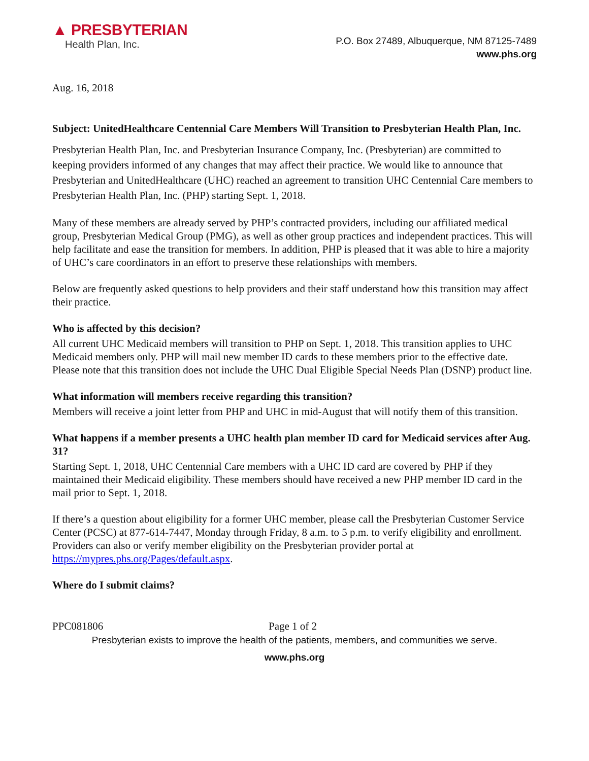▲ PRESBYTERIAN
Health Plan, Inc.
P.O. Box 27489, Albuquerque, NM 87125-7489
www.phs.org
Aug. 16, 2018
Subject: UnitedHealthcare Centennial Care Members Will Transition to Presbyterian Health Plan, Inc.
Presbyterian Health Plan, Inc. and Presbyterian Insurance Company, Inc. (Presbyterian) are committed to keeping providers informed of any changes that may affect their practice. We would like to announce that Presbyterian and UnitedHealthcare (UHC) reached an agreement to transition UHC Centennial Care members to Presbyterian Health Plan, Inc. (PHP) starting Sept. 1, 2018.
Many of these members are already served by PHP’s contracted providers, including our affiliated medical group, Presbyterian Medical Group (PMG), as well as other group practices and independent practices. This will help facilitate and ease the transition for members. In addition, PHP is pleased that it was able to hire a majority of UHC’s care coordinators in an effort to preserve these relationships with members.
Below are frequently asked questions to help providers and their staff understand how this transition may affect their practice.
Who is affected by this decision?
All current UHC Medicaid members will transition to PHP on Sept. 1, 2018. This transition applies to UHC Medicaid members only. PHP will mail new member ID cards to these members prior to the effective date. Please note that this transition does not include the UHC Dual Eligible Special Needs Plan (DSNP) product line.
What information will members receive regarding this transition?
Members will receive a joint letter from PHP and UHC in mid-August that will notify them of this transition.
What happens if a member presents a UHC health plan member ID card for Medicaid services after Aug. 31?
Starting Sept. 1, 2018, UHC Centennial Care members with a UHC ID card are covered by PHP if they maintained their Medicaid eligibility. These members should have received a new PHP member ID card in the mail prior to Sept. 1, 2018.
If there’s a question about eligibility for a former UHC member, please call the Presbyterian Customer Service Center (PCSC) at 877-614-7447, Monday through Friday, 8 a.m. to 5 p.m. to verify eligibility and enrollment. Providers can also or verify member eligibility on the Presbyterian provider portal at https://mypres.phs.org/Pages/default.aspx.
Where do I submit claims?
PPC081806 Page 1 of 2
Presbyterian exists to improve the health of the patients, members, and communities we serve.
www.phs.org